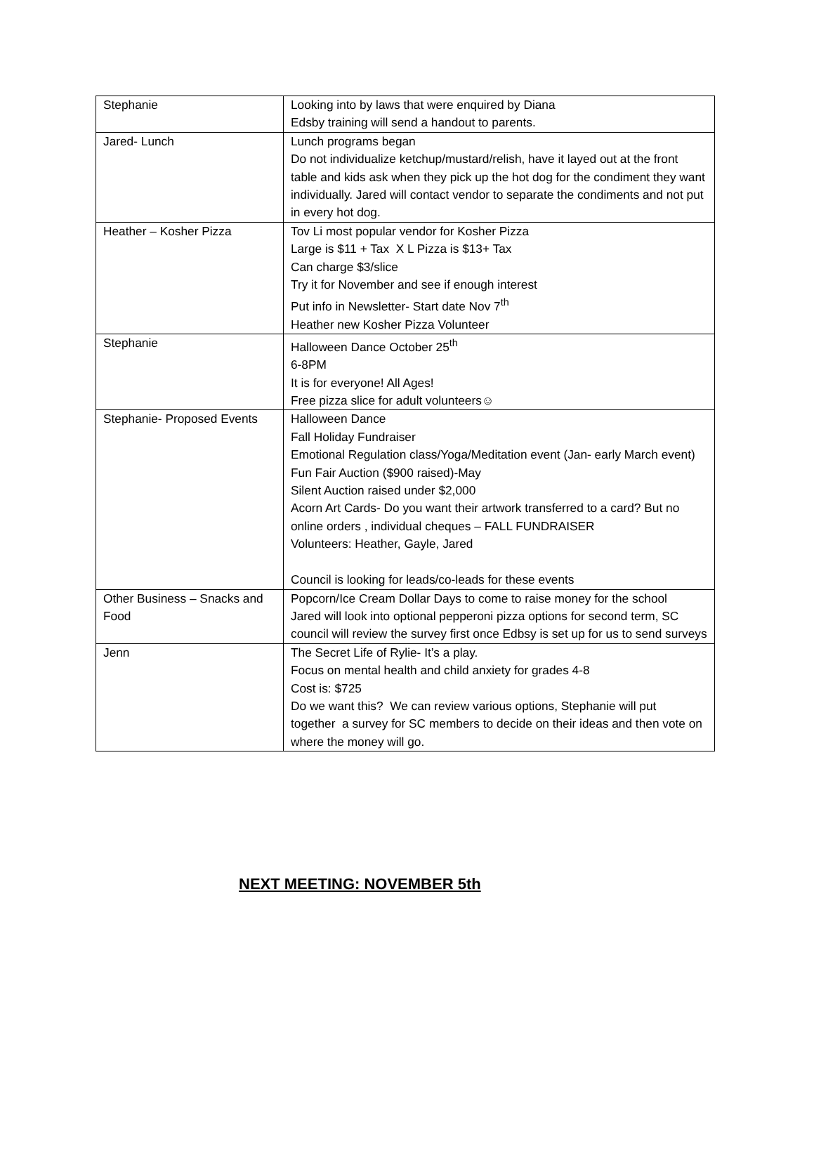| Stephanie | Looking into by laws that were enquired by Diana Edsby training will send a handout to parents. |
| Jared- Lunch | Lunch programs began Do not individualize ketchup/mustard/relish, have it layed out at the front table and kids ask when they pick up the hot dog for the condiment they want individually. Jared will contact vendor to separate the condiments and not put in every hot dog. |
| Heather – Kosher Pizza | Tov Li most popular vendor for Kosher Pizza Large is $11 + Tax X L Pizza is $13+ Tax Can charge $3/slice Try it for November and see if enough interest Put info in Newsletter- Start date Nov 7<sup>th</sup> Heather new Kosher Pizza Volunteer |
| Stephanie | Halloween Dance October 25<sup>th</sup> 6-8PM It is for everyone! All Ages! Free pizza slice for adult volunteers☺ |
| Stephanie- Proposed Events | Halloween Dance Fall Holiday Fundraiser Emotional Regulation class/Yoga/Meditation event (Jan- early March event) Fun Fair Auction ($900 raised)-May Silent Auction raised under $2,000 Acorn Art Cards- Do you want their artwork transferred to a card? But no online orders , individual cheques – FALL FUNDRAISER Volunteers: Heather, Gayle, Jared Council is looking for leads/co-leads for these events |
| Other Business – Snacks and Food | Popcorn/Ice Cream Dollar Days to come to raise money for the school Jared will look into optional pepperoni pizza options for second term, SC council will review the survey first once Edbsy is set up for us to send surveys |
| Jenn | The Secret Life of Rylie- It’s a play. Focus on mental health and child anxiety for grades 4-8 Cost is: $725 Do we want this? We can review various options, Stephanie will put together a survey for SC members to decide on their ideas and then vote on where the money will go. |
NEXT MEETING: NOVEMBER 5th